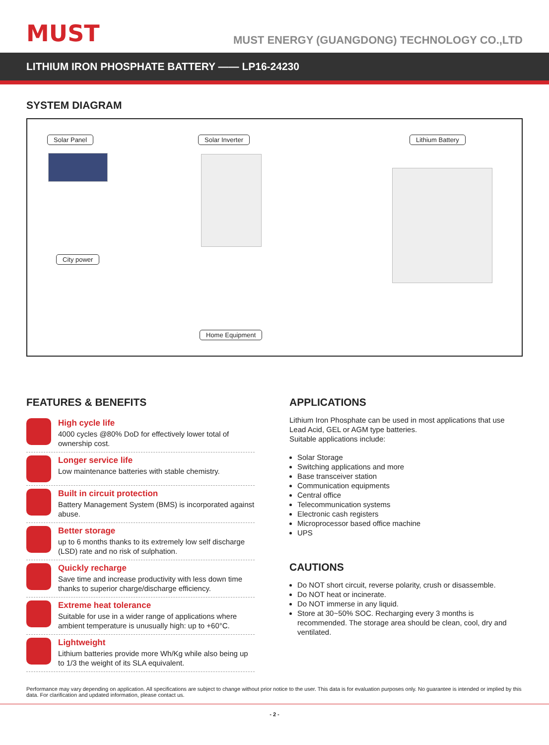MUST
MUST ENERGY (GUANGDONG) TECHNOLOGY CO.,LTD
LITHIUM IRON PHOSPHATE BATTERY —— LP16-24230
SYSTEM DIAGRAM
Solar Panel Solar Inverter Lithium Battery
City power
Home Equipment
FEATURES & BENEFITS
High cycle life
4000 cycles @80% DoD for effectively lower total of ownership cost.
Longer service life
Low maintenance batteries with stable chemistry.
Built in circuit protection
Battery Management System (BMS) is incorporated against abuse.
Better storage
up to 6 months thanks to its extremely low self discharge (LSD) rate and no risk of sulphation.
Quickly recharge
Save time and increase productivity with less down time thanks to superior charge/discharge efficiency.
Extreme heat tolerance
Suitable for use in a wider range of applications where ambient temperature is unusually high: up to +60°C.
Lightweight
Lithium batteries provide more Wh/Kg while also being up to 1/3 the weight of its SLA equivalent.
APPLICATIONS
Lithium Iron Phosphate can be used in most applications that use Lead Acid, GEL or AGM type batteries.
Suitable applications include:
Solar Storage
Switching applications and more
Base transceiver station
Communication equipments
Central office
Telecommunication systems
Electronic cash registers
Microprocessor based office machine
UPS
CAUTIONS
Do NOT short circuit, reverse polarity, crush or disassemble.
Do NOT heat or incinerate.
Do NOT immerse in any liquid.
Store at 30~50% SOC. Recharging every 3 months is recommended. The storage area should be clean, cool, dry and ventilated.
Performance may vary depending on application. All specifications are subject to change without prior notice to the user. This data is for evaluation purposes only. No guarantee is intended or implied by this data. For clarification and updated information, please contact us.
- 2 -